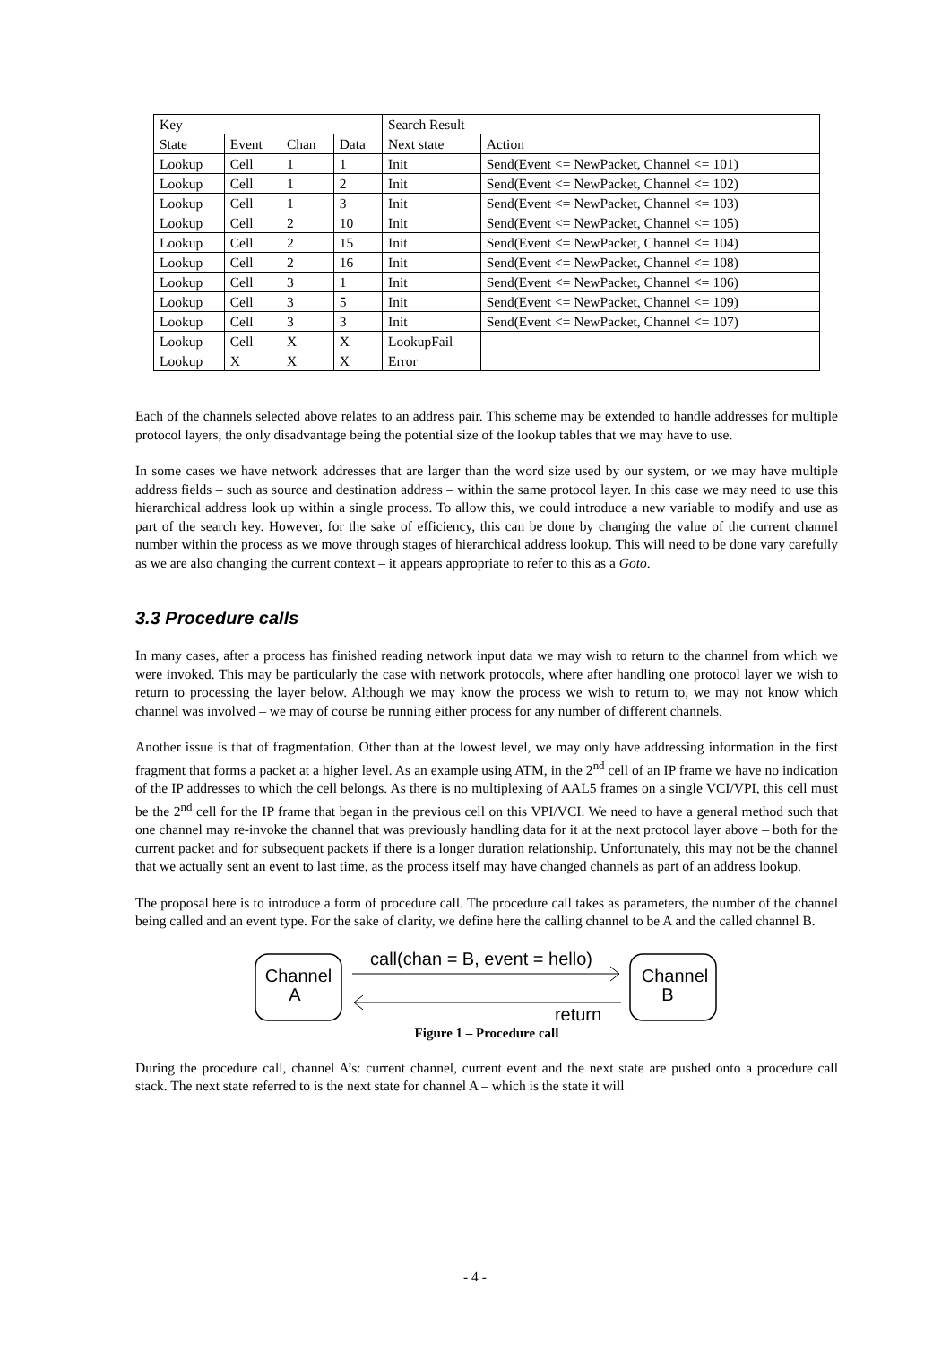| Key | | | | Search Result | |
| State | Event | Chan | Data | Next state | Action |
| Lookup | Cell | 1 | 1 | Init | Send(Event <= NewPacket, Channel <= 101) |
| Lookup | Cell | 1 | 2 | Init | Send(Event <= NewPacket, Channel <= 102) |
| Lookup | Cell | 1 | 3 | Init | Send(Event <= NewPacket, Channel <= 103) |
| Lookup | Cell | 2 | 10 | Init | Send(Event <= NewPacket, Channel <= 105) |
| Lookup | Cell | 2 | 15 | Init | Send(Event <= NewPacket, Channel <= 104) |
| Lookup | Cell | 2 | 16 | Init | Send(Event <= NewPacket, Channel <= 108) |
| Lookup | Cell | 3 | 1 | Init | Send(Event <= NewPacket, Channel <= 106) |
| Lookup | Cell | 3 | 5 | Init | Send(Event <= NewPacket, Channel <= 109) |
| Lookup | Cell | 3 | 3 | Init | Send(Event <= NewPacket, Channel <= 107) |
| Lookup | Cell | X | X | LookupFail | |
| Lookup | X | X | X | Error | |
Each of the channels selected above relates to an address pair. This scheme may be extended to handle addresses for multiple protocol layers, the only disadvantage being the potential size of the lookup tables that we may have to use.
In some cases we have network addresses that are larger than the word size used by our system, or we may have multiple address fields – such as source and destination address – within the same protocol layer. In this case we may need to use this hierarchical address look up within a single process. To allow this, we could introduce a new variable to modify and use as part of the search key. However, for the sake of efficiency, this can be done by changing the value of the current channel number within the process as we move through stages of hierarchical address lookup. This will need to be done vary carefully as we are also changing the current context – it appears appropriate to refer to this as a Goto.
3.3 Procedure calls
In many cases, after a process has finished reading network input data we may wish to return to the channel from which we were invoked. This may be particularly the case with network protocols, where after handling one protocol layer we wish to return to processing the layer below. Although we may know the process we wish to return to, we may not know which channel was involved – we may of course be running either process for any number of different channels.
Another issue is that of fragmentation. Other than at the lowest level, we may only have addressing information in the first fragment that forms a packet at a higher level. As an example using ATM, in the 2<sup>nd</sup> cell of an IP frame we have no indication of the IP addresses to which the cell belongs. As there is no multiplexing of AAL5 frames on a single VCI/VPI, this cell must be the 2<sup>nd</sup> cell for the IP frame that began in the previous cell on this VPI/VCI. We need to have a general method such that one channel may re-invoke the channel that was previously handling data for it at the next protocol layer above – both for the current packet and for subsequent packets if there is a longer duration relationship. Unfortunately, this may not be the channel that we actually sent an event to last time, as the process itself may have changed channels as part of an address lookup.
The proposal here is to introduce a form of procedure call. The procedure call takes as parameters, the number of the channel being called and an event type. For the sake of clarity, we define here the calling channel to be A and the called channel B.
Channel
A
Channel
B
call(chan = B, event = hello)
return
Figure 1 – Procedure call
During the procedure call, channel A’s: current channel, current event and the next state are pushed onto a procedure call stack. The next state referred to is the next state for channel A – which is the state it will
- 4 -